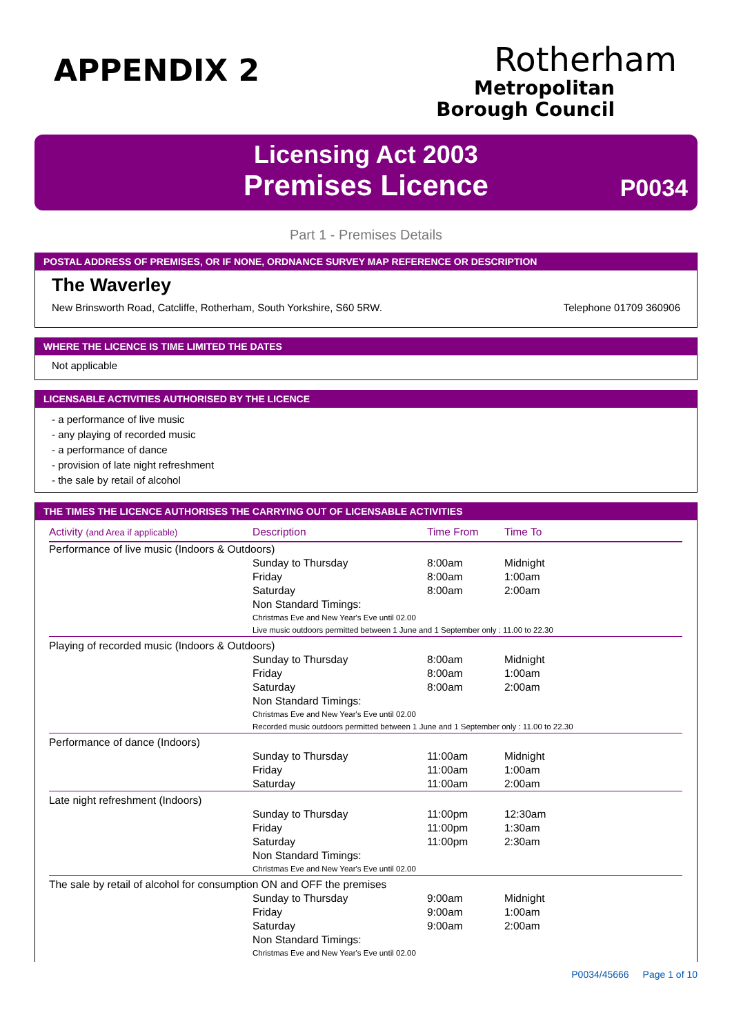APPENDIX 2
Rotherham
Metropolitan
Borough Council
Licensing Act 2003
Premises Licence
P0034
Part 1 - Premises Details
POSTAL ADDRESS OF PREMISES, OR IF NONE, ORDNANCE SURVEY MAP REFERENCE OR DESCRIPTION
The Waverley
New Brinsworth Road, Catcliffe, Rotherham, South Yorkshire, S60 5RW. Telephone 01709 360906
WHERE THE LICENCE IS TIME LIMITED THE DATES
Not applicable
LICENSABLE ACTIVITIES AUTHORISED BY THE LICENCE
- a performance of live music
- any playing of recorded music
- a performance of dance
- provision of late night refreshment
- the sale by retail of alcohol
THE TIMES THE LICENCE AUTHORISES THE CARRYING OUT OF LICENSABLE ACTIVITIES
| Activity (and Area if applicable) | Description | Time From | Time To |
| --- | --- | --- | --- |
| Performance of live music (Indoors & Outdoors) | | | |
| | Sunday to Thursday | 8:00am | Midnight |
| | Friday | 8:00am | 1:00am |
| | Saturday | 8:00am | 2:00am |
| | Non Standard Timings: Christmas Eve and New Year's Eve until 02.00 Live music outdoors permitted between 1 June and 1 September only : 11.00 to 22.30 | | |
| Playing of recorded music (Indoors & Outdoors) | | | |
| | Sunday to Thursday | 8:00am | Midnight |
| | Friday | 8:00am | 1:00am |
| | Saturday | 8:00am | 2:00am |
| | Non Standard Timings: Christmas Eve and New Year's Eve until 02.00 Recorded music outdoors permitted between 1 June and 1 September only : 11.00 to 22.30 | | |
| Performance of dance (Indoors) | | | |
| | Sunday to Thursday | 11:00am | Midnight |
| | Friday | 11:00am | 1:00am |
| | Saturday | 11:00am | 2:00am |
| Late night refreshment (Indoors) | | | |
| | Sunday to Thursday | 11:00pm | 12:30am |
| | Friday | 11:00pm | 1:30am |
| | Saturday | 11:00pm | 2:30am |
| | Non Standard Timings: Christmas Eve and New Year's Eve until 02.00 | | |
| The sale by retail of alcohol for consumption ON and OFF the premises | | | |
| | Sunday to Thursday | 9:00am | Midnight |
| | Friday | 9:00am | 1:00am |
| | Saturday | 9:00am | 2:00am |
| | Non Standard Timings: Christmas Eve and New Year's Eve until 02.00 | | |
P0034/45666 Page 1 of 10